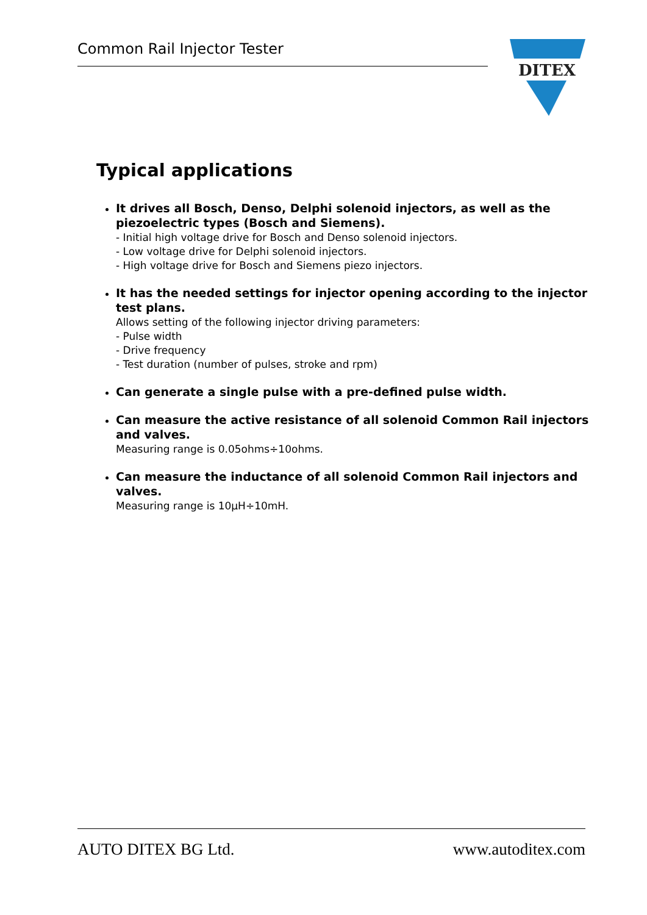Common Rail Injector Tester
DITEX
Typical applications
It drives all Bosch, Denso, Delphi solenoid injectors, as well as the piezoelectric types (Bosch and Siemens).
- Initial high voltage drive for Bosch and Denso solenoid injectors.
- Low voltage drive for Delphi solenoid injectors.
- High voltage drive for Bosch and Siemens piezo injectors.
It has the needed settings for injector opening according to the injector test plans.
Allows setting of the following injector driving parameters:
- Pulse width
- Drive frequency
- Test duration (number of pulses, stroke and rpm)
Can generate a single pulse with a pre-defined pulse width.
Can measure the active resistance of all solenoid Common Rail injectors and valves.
Measuring range is 0.05ohms÷10ohms.
Can measure the inductance of all solenoid Common Rail injectors and valves.
Measuring range is 10µH÷10mH.
AUTO DITEX BG Ltd. www.autoditex.com